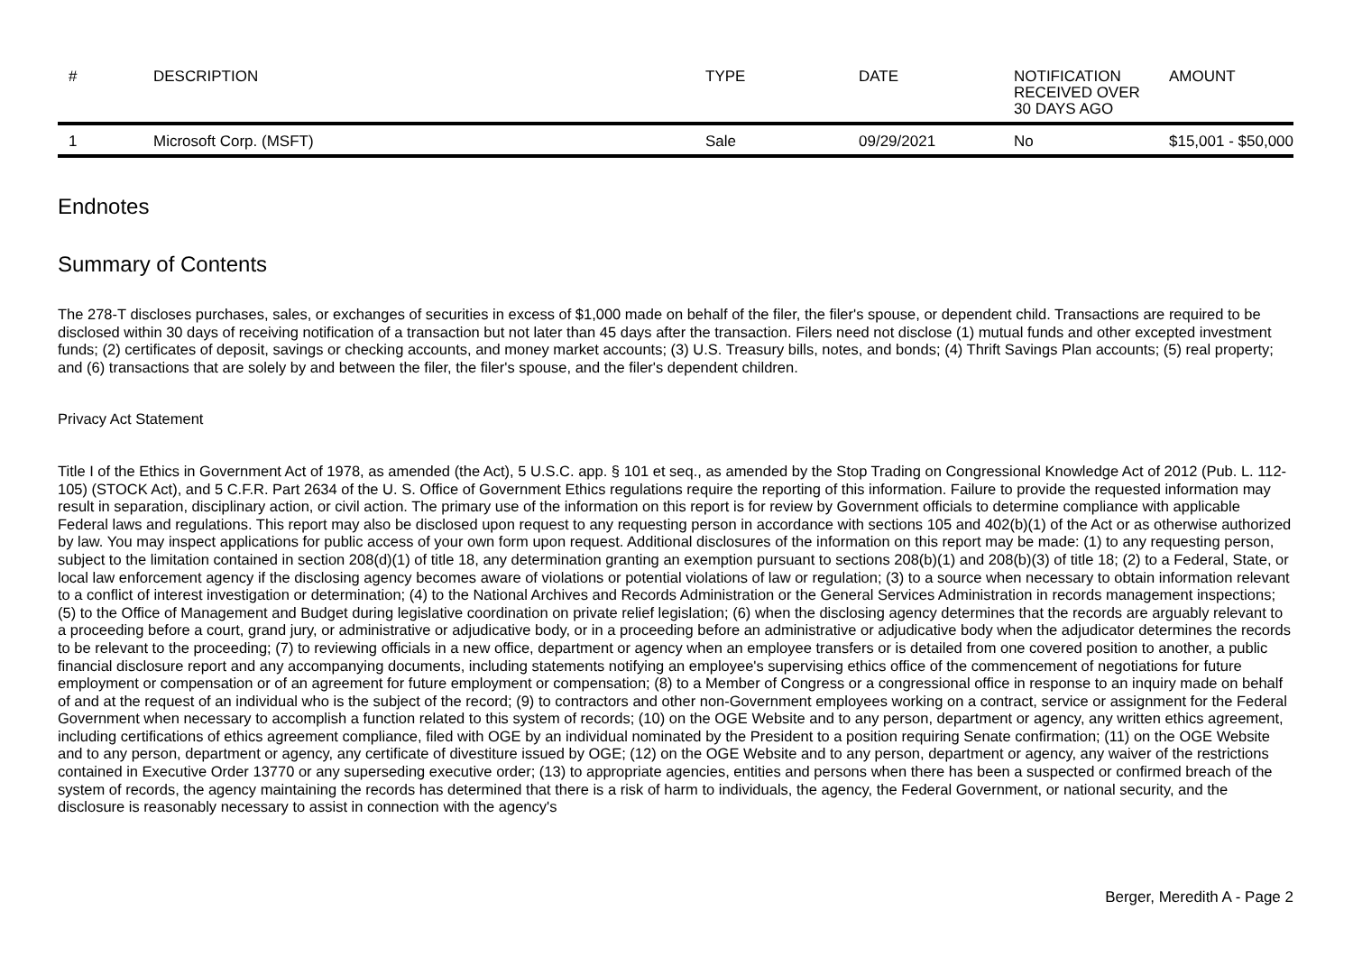| # | DESCRIPTION | TYPE | DATE | NOTIFICATION RECEIVED OVER 30 DAYS AGO | AMOUNT |
| --- | --- | --- | --- | --- | --- |
| 1 | Microsoft Corp. (MSFT) | Sale | 09/29/2021 | No | $15,001 - $50,000 |
Endnotes
Summary of Contents
The 278-T discloses purchases, sales, or exchanges of securities in excess of $1,000 made on behalf of the filer, the filer's spouse, or dependent child. Transactions are required to be disclosed within 30 days of receiving notification of a transaction but not later than 45 days after the transaction. Filers need not disclose (1) mutual funds and other excepted investment funds; (2) certificates of deposit, savings or checking accounts, and money market accounts; (3) U.S. Treasury bills, notes, and bonds; (4) Thrift Savings Plan accounts; (5) real property; and (6) transactions that are solely by and between the filer, the filer's spouse, and the filer's dependent children.
Privacy Act Statement
Title I of the Ethics in Government Act of 1978, as amended (the Act), 5 U.S.C. app. § 101 et seq., as amended by the Stop Trading on Congressional Knowledge Act of 2012 (Pub. L. 112-105) (STOCK Act), and 5 C.F.R. Part 2634 of the U. S. Office of Government Ethics regulations require the reporting of this information. Failure to provide the requested information may result in separation, disciplinary action, or civil action. The primary use of the information on this report is for review by Government officials to determine compliance with applicable Federal laws and regulations. This report may also be disclosed upon request to any requesting person in accordance with sections 105 and 402(b)(1) of the Act or as otherwise authorized by law. You may inspect applications for public access of your own form upon request. Additional disclosures of the information on this report may be made: (1) to any requesting person, subject to the limitation contained in section 208(d)(1) of title 18, any determination granting an exemption pursuant to sections 208(b)(1) and 208(b)(3) of title 18; (2) to a Federal, State, or local law enforcement agency if the disclosing agency becomes aware of violations or potential violations of law or regulation; (3) to a source when necessary to obtain information relevant to a conflict of interest investigation or determination; (4) to the National Archives and Records Administration or the General Services Administration in records management inspections; (5) to the Office of Management and Budget during legislative coordination on private relief legislation; (6) when the disclosing agency determines that the records are arguably relevant to a proceeding before a court, grand jury, or administrative or adjudicative body, or in a proceeding before an administrative or adjudicative body when the adjudicator determines the records to be relevant to the proceeding; (7) to reviewing officials in a new office, department or agency when an employee transfers or is detailed from one covered position to another, a public financial disclosure report and any accompanying documents, including statements notifying an employee's supervising ethics office of the commencement of negotiations for future employment or compensation or of an agreement for future employment or compensation; (8) to a Member of Congress or a congressional office in response to an inquiry made on behalf of and at the request of an individual who is the subject of the record; (9) to contractors and other non-Government employees working on a contract, service or assignment for the Federal Government when necessary to accomplish a function related to this system of records; (10) on the OGE Website and to any person, department or agency, any written ethics agreement, including certifications of ethics agreement compliance, filed with OGE by an individual nominated by the President to a position requiring Senate confirmation; (11) on the OGE Website and to any person, department or agency, any certificate of divestiture issued by OGE; (12) on the OGE Website and to any person, department or agency, any waiver of the restrictions contained in Executive Order 13770 or any superseding executive order; (13) to appropriate agencies, entities and persons when there has been a suspected or confirmed breach of the system of records, the agency maintaining the records has determined that there is a risk of harm to individuals, the agency, the Federal Government, or national security, and the disclosure is reasonably necessary to assist in connection with the agency's
Berger, Meredith A - Page 2